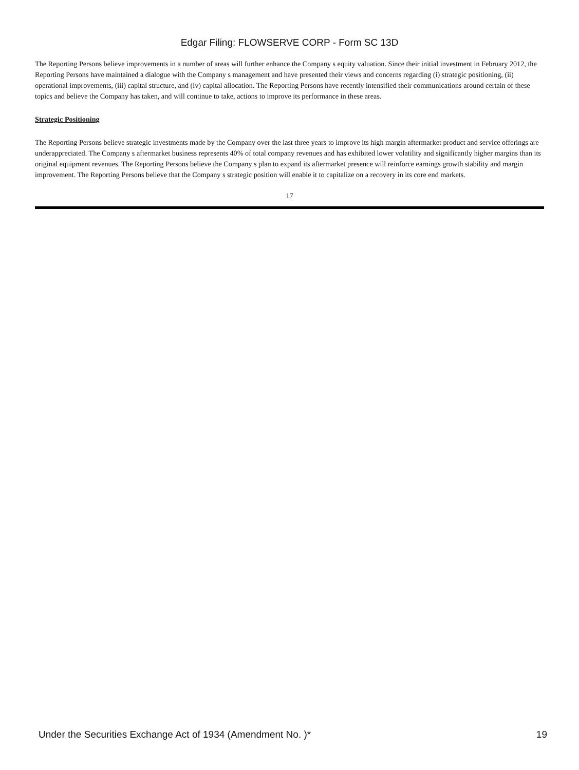Edgar Filing: FLOWSERVE CORP - Form SC 13D
The Reporting Persons believe improvements in a number of areas will further enhance the Company s equity valuation. Since their initial investment in February 2012, the Reporting Persons have maintained a dialogue with the Company s management and have presented their views and concerns regarding (i) strategic positioning, (ii) operational improvements, (iii) capital structure, and (iv) capital allocation. The Reporting Persons have recently intensified their communications around certain of these topics and believe the Company has taken, and will continue to take, actions to improve its performance in these areas.
Strategic Positioning
The Reporting Persons believe strategic investments made by the Company over the last three years to improve its high margin aftermarket product and service offerings are underappreciated. The Company s aftermarket business represents 40% of total company revenues and has exhibited lower volatility and significantly higher margins than its original equipment revenues. The Reporting Persons believe the Company s plan to expand its aftermarket presence will reinforce earnings growth stability and margin improvement. The Reporting Persons believe that the Company s strategic position will enable it to capitalize on a recovery in its core end markets.
17
Under the Securities Exchange Act of 1934 (Amendment No. )* 19